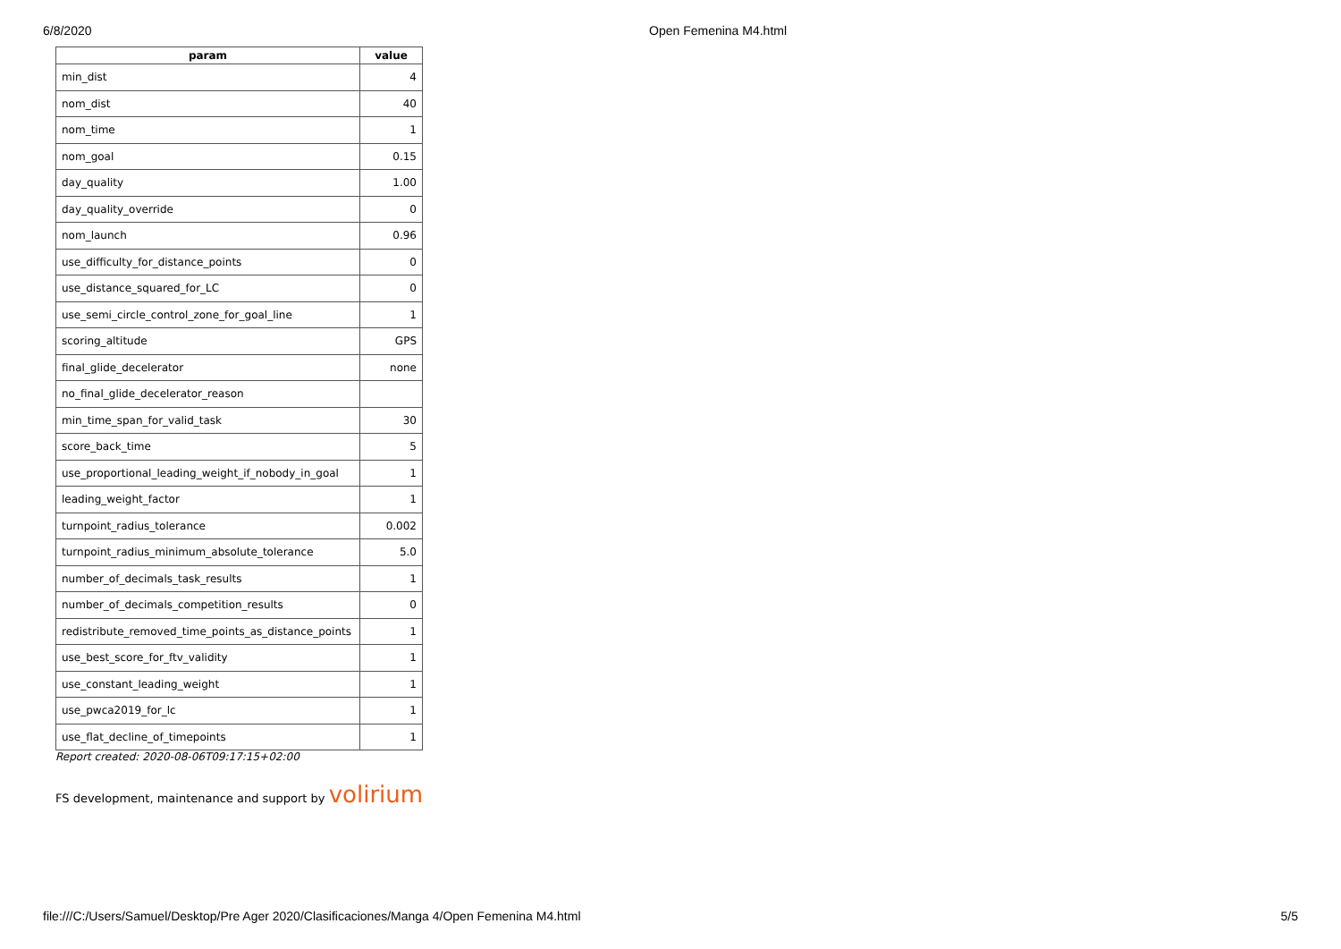6/8/2020 Open Femenina M4.html
| param | value |
| --- | --- |
| min_dist | 4 |
| nom_dist | 40 |
| nom_time | 1 |
| nom_goal | 0.15 |
| day_quality | 1.00 |
| day_quality_override | 0 |
| nom_launch | 0.96 |
| use_difficulty_for_distance_points | 0 |
| use_distance_squared_for_LC | 0 |
| use_semi_circle_control_zone_for_goal_line | 1 |
| scoring_altitude | GPS |
| final_glide_decelerator | none |
| no_final_glide_decelerator_reason | |
| min_time_span_for_valid_task | 30 |
| score_back_time | 5 |
| use_proportional_leading_weight_if_nobody_in_goal | 1 |
| leading_weight_factor | 1 |
| turnpoint_radius_tolerance | 0.002 |
| turnpoint_radius_minimum_absolute_tolerance | 5.0 |
| number_of_decimals_task_results | 1 |
| number_of_decimals_competition_results | 0 |
| redistribute_removed_time_points_as_distance_points | 1 |
| use_best_score_for_ftv_validity | 1 |
| use_constant_leading_weight | 1 |
| use_pwca2019_for_lc | 1 |
| use_flat_decline_of_timepoints | 1 |
Report created: 2020-08-06T09:17:15+02:00
FS development, maintenance and support by volirium
file:///C:/Users/Samuel/Desktop/Pre Ager 2020/Clasificaciones/Manga 4/Open Femenina M4.html
5/5